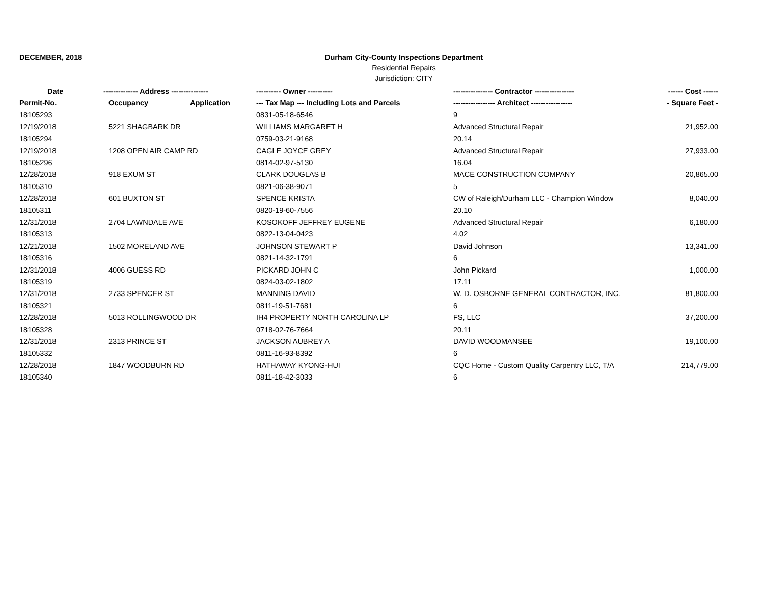DECEMBER, 2018 Durham City-County Inspections Department
Residential Repairs
Jurisdiction: CITY
| Date | -------------- Address --------------- | | ---------- Owner ---------- | ---------------- Contractor ---------------- | ------ Cost ------ |
| --- | --- | --- | --- | --- | --- |
| Permit-No. | Occupancy | Application | --- Tax Map --- Including Lots and Parcels | ----------------- Architect ----------------- | - Square Feet - |
| 18105293 | | | 0831-05-18-6546 | 9 | |
| 12/19/2018 | 5221 SHAGBARK DR | | WILLIAMS MARGARET H | Advanced Structural Repair | 21,952.00 |
| 18105294 | | | 0759-03-21-9168 | 20.14 | |
| 12/19/2018 | 1208 OPEN AIR CAMP RD | | CAGLE JOYCE GREY | Advanced Structural Repair | 27,933.00 |
| 18105296 | | | 0814-02-97-5130 | 16.04 | |
| 12/28/2018 | 918 EXUM ST | | CLARK DOUGLAS B | MACE CONSTRUCTION COMPANY | 20,865.00 |
| 18105310 | | | 0821-06-38-9071 | 5 | |
| 12/28/2018 | 601 BUXTON ST | | SPENCE KRISTA | CW of Raleigh/Durham LLC - Champion Window | 8,040.00 |
| 18105311 | | | 0820-19-60-7556 | 20.10 | |
| 12/31/2018 | 2704 LAWNDALE AVE | | KOSOKOFF JEFFREY EUGENE | Advanced Structural Repair | 6,180.00 |
| 18105313 | | | 0822-13-04-0423 | 4.02 | |
| 12/21/2018 | 1502 MORELAND AVE | | JOHNSON STEWART P | David Johnson | 13,341.00 |
| 18105316 | | | 0821-14-32-1791 | 6 | |
| 12/31/2018 | 4006 GUESS RD | | PICKARD JOHN C | John Pickard | 1,000.00 |
| 18105319 | | | 0824-03-02-1802 | 17.11 | |
| 12/31/2018 | 2733 SPENCER ST | | MANNING DAVID | W. D. OSBORNE GENERAL CONTRACTOR, INC. | 81,800.00 |
| 18105321 | | | 0811-19-51-7681 | 6 | |
| 12/28/2018 | 5013 ROLLINGWOOD DR | | IH4 PROPERTY NORTH CAROLINA LP | FS, LLC | 37,200.00 |
| 18105328 | | | 0718-02-76-7664 | 20.11 | |
| 12/31/2018 | 2313 PRINCE ST | | JACKSON AUBREY A | DAVID WOODMANSEE | 19,100.00 |
| 18105332 | | | 0811-16-93-8392 | 6 | |
| 12/28/2018 | 1847 WOODBURN RD | | HATHAWAY KYONG-HUI | CQC Home - Custom Quality Carpentry LLC, T/A | 214,779.00 |
| 18105340 | | | 0811-18-42-3033 | 6 | |